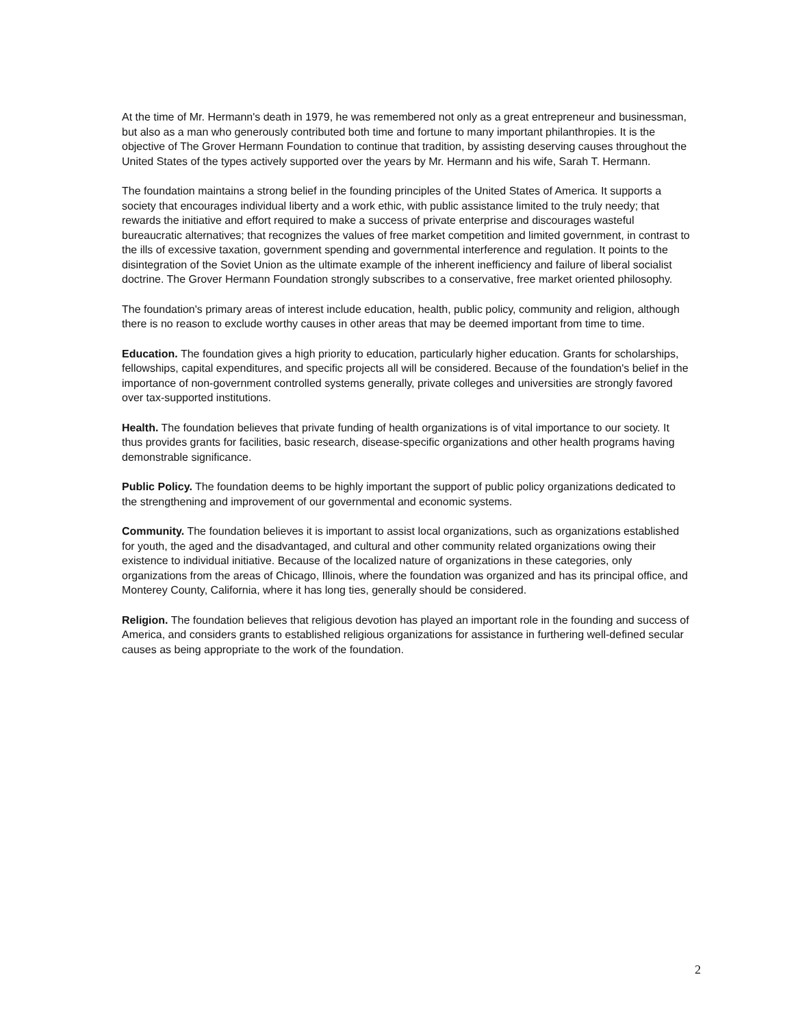At the time of Mr. Hermann's death in 1979, he was remembered not only as a great entrepreneur and businessman, but also as a man who generously contributed both time and fortune to many important philanthropies. It is the objective of The Grover Hermann Foundation to continue that tradition, by assisting deserving causes throughout the United States of the types actively supported over the years by Mr. Hermann and his wife, Sarah T. Hermann.
The foundation maintains a strong belief in the founding principles of the United States of America. It supports a society that encourages individual liberty and a work ethic, with public assistance limited to the truly needy; that rewards the initiative and effort required to make a success of private enterprise and discourages wasteful bureaucratic alternatives; that recognizes the values of free market competition and limited government, in contrast to the ills of excessive taxation, government spending and governmental interference and regulation. It points to the disintegration of the Soviet Union as the ultimate example of the inherent inefficiency and failure of liberal socialist doctrine. The Grover Hermann Foundation strongly subscribes to a conservative, free market oriented philosophy.
The foundation's primary areas of interest include education, health, public policy, community and religion, although there is no reason to exclude worthy causes in other areas that may be deemed important from time to time.
Education. The foundation gives a high priority to education, particularly higher education. Grants for scholarships, fellowships, capital expenditures, and specific projects all will be considered. Because of the foundation's belief in the importance of non-government controlled systems generally, private colleges and universities are strongly favored over tax-supported institutions.
Health. The foundation believes that private funding of health organizations is of vital importance to our society. It thus provides grants for facilities, basic research, disease-specific organizations and other health programs having demonstrable significance.
Public Policy. The foundation deems to be highly important the support of public policy organizations dedicated to the strengthening and improvement of our governmental and economic systems.
Community. The foundation believes it is important to assist local organizations, such as organizations established for youth, the aged and the disadvantaged, and cultural and other community related organizations owing their existence to individual initiative. Because of the localized nature of organizations in these categories, only organizations from the areas of Chicago, Illinois, where the foundation was organized and has its principal office, and Monterey County, California, where it has long ties, generally should be considered.
Religion. The foundation believes that religious devotion has played an important role in the founding and success of America, and considers grants to established religious organizations for assistance in furthering well-defined secular causes as being appropriate to the work of the foundation.
2